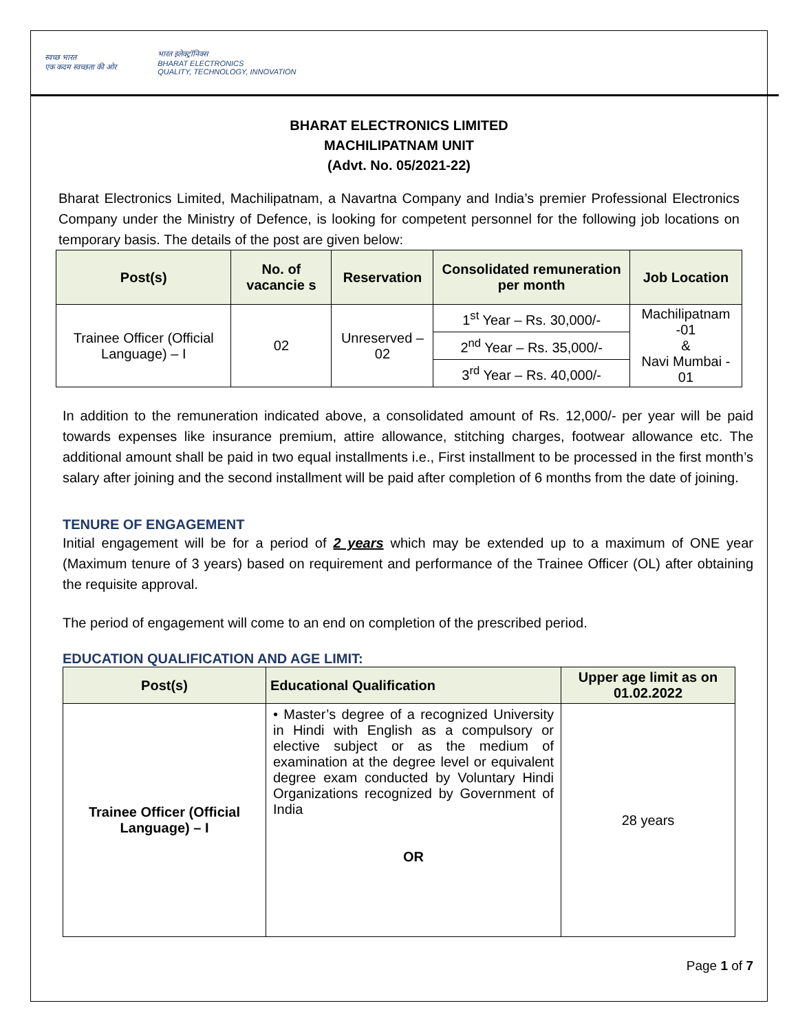स्वच्छ भारत
एक कदम स्वच्छता की ओर
भारत इलेक्ट्रॉनिक्स
BHARAT ELECTRONICS
QUALITY, TECHNOLOGY, INNOVATION
BHARAT ELECTRONICS LIMITED
MACHILIPATNAM UNIT
(Advt. No. 05/2021-22)
Bharat Electronics Limited, Machilipatnam, a Navartna Company and India’s premier Professional Electronics Company under the Ministry of Defence, is looking for competent personnel for the following job locations on temporary basis. The details of the post are given below:
| Post(s) | No. of vacancie s | Reservation | Consolidated remuneration per month | Job Location |
| --- | --- | --- | --- | --- |
| Trainee Officer (Official Language) – I | 02 | Unreserved – 02 | 1<sup>st</sup> Year – Rs. 30,000/- | Machilipatnam -01 & Navi Mumbai - 01 |
| | | | 2<sup>nd</sup> Year – Rs. 35,000/- | |
| | | | 3<sup>rd</sup> Year – Rs. 40,000/- | |
In addition to the remuneration indicated above, a consolidated amount of Rs. 12,000/- per year will be paid towards expenses like insurance premium, attire allowance, stitching charges, footwear allowance etc. The additional amount shall be paid in two equal installments i.e., First installment to be processed in the first month’s salary after joining and the second installment will be paid after completion of 6 months from the date of joining.
TENURE OF ENGAGEMENT
Initial engagement will be for a period of 2 years which may be extended up to a maximum of ONE year (Maximum tenure of 3 years) based on requirement and performance of the Trainee Officer (OL) after obtaining the requisite approval.
The period of engagement will come to an end on completion of the prescribed period.
EDUCATION QUALIFICATION AND AGE LIMIT:
| Post(s) | Educational Qualification | Upper age limit as on 01.02.2022 |
| --- | --- | --- |
| Trainee Officer (Official Language) – I | • Master’s degree of a recognized University in Hindi with English as a compulsory or elective subject or as the medium of examination at the degree level or equivalent degree exam conducted by Voluntary Hindi Organizations recognized by Government of India OR | 28 years |
Page 1 of 7